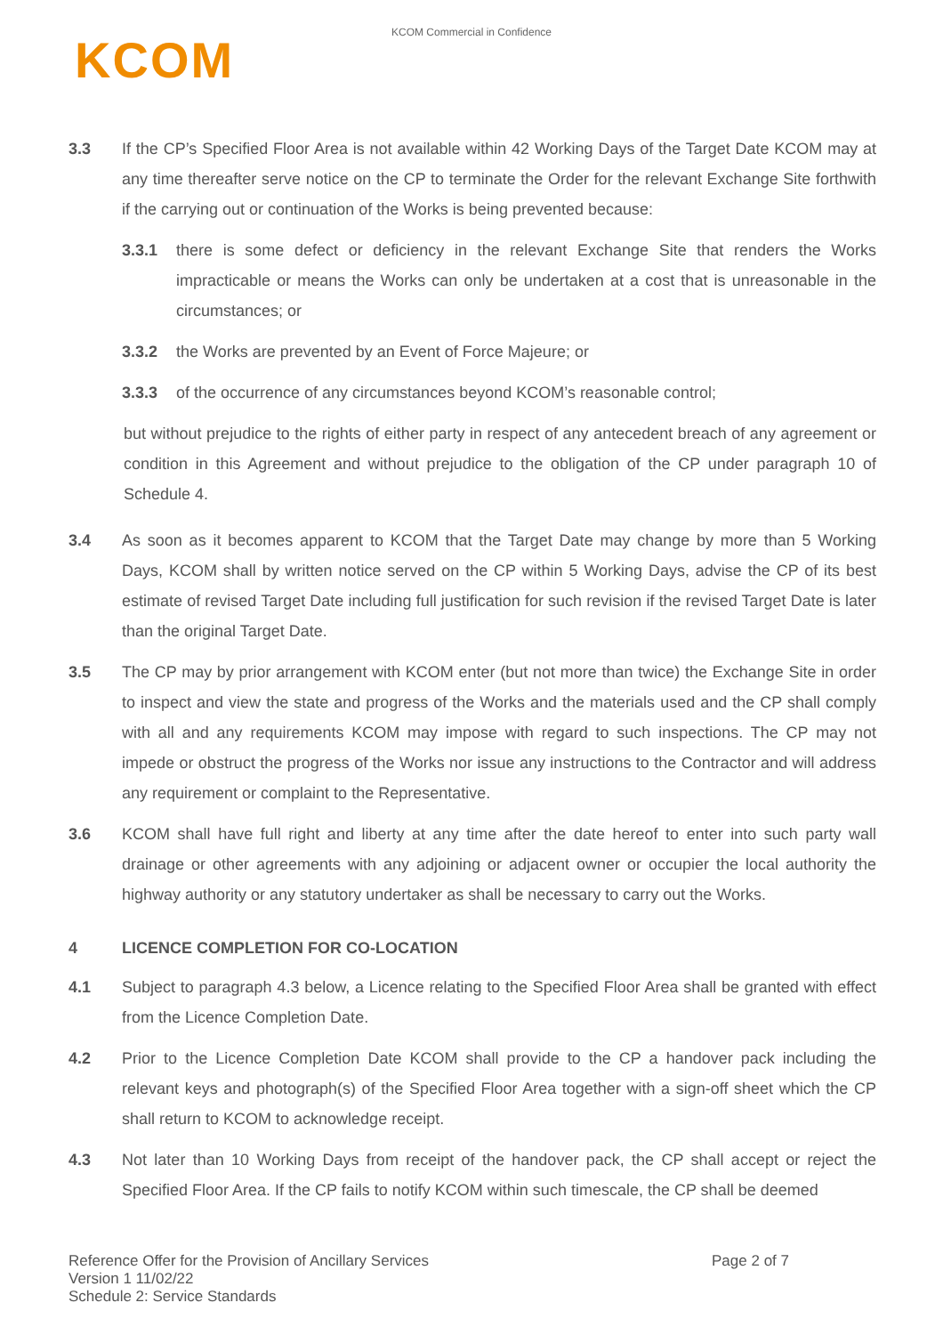KCOM Commercial in Confidence
KCOM
3.3 If the CP’s Specified Floor Area is not available within 42 Working Days of the Target Date KCOM may at any time thereafter serve notice on the CP to terminate the Order for the relevant Exchange Site forthwith if the carrying out or continuation of the Works is being prevented because:
3.3.1 there is some defect or deficiency in the relevant Exchange Site that renders the Works impracticable or means the Works can only be undertaken at a cost that is unreasonable in the circumstances; or
3.3.2 the Works are prevented by an Event of Force Majeure; or
3.3.3 of the occurrence of any circumstances beyond KCOM’s reasonable control;
but without prejudice to the rights of either party in respect of any antecedent breach of any agreement or condition in this Agreement and without prejudice to the obligation of the CP under paragraph 10 of Schedule 4.
3.4 As soon as it becomes apparent to KCOM that the Target Date may change by more than 5 Working Days, KCOM shall by written notice served on the CP within 5 Working Days, advise the CP of its best estimate of revised Target Date including full justification for such revision if the revised Target Date is later than the original Target Date.
3.5 The CP may by prior arrangement with KCOM enter (but not more than twice) the Exchange Site in order to inspect and view the state and progress of the Works and the materials used and the CP shall comply with all and any requirements KCOM may impose with regard to such inspections. The CP may not impede or obstruct the progress of the Works nor issue any instructions to the Contractor and will address any requirement or complaint to the Representative.
3.6 KCOM shall have full right and liberty at any time after the date hereof to enter into such party wall drainage or other agreements with any adjoining or adjacent owner or occupier the local authority the highway authority or any statutory undertaker as shall be necessary to carry out the Works.
4 LICENCE COMPLETION FOR CO-LOCATION
4.1 Subject to paragraph 4.3 below, a Licence relating to the Specified Floor Area shall be granted with effect from the Licence Completion Date.
4.2 Prior to the Licence Completion Date KCOM shall provide to the CP a handover pack including the relevant keys and photograph(s) of the Specified Floor Area together with a sign-off sheet which the CP shall return to KCOM to acknowledge receipt.
4.3 Not later than 10 Working Days from receipt of the handover pack, the CP shall accept or reject the Specified Floor Area. If the CP fails to notify KCOM within such timescale, the CP shall be deemed
Reference Offer for the Provision of Ancillary Services
Version 1 11/02/22
Schedule 2: Service Standards
Page 2 of 7